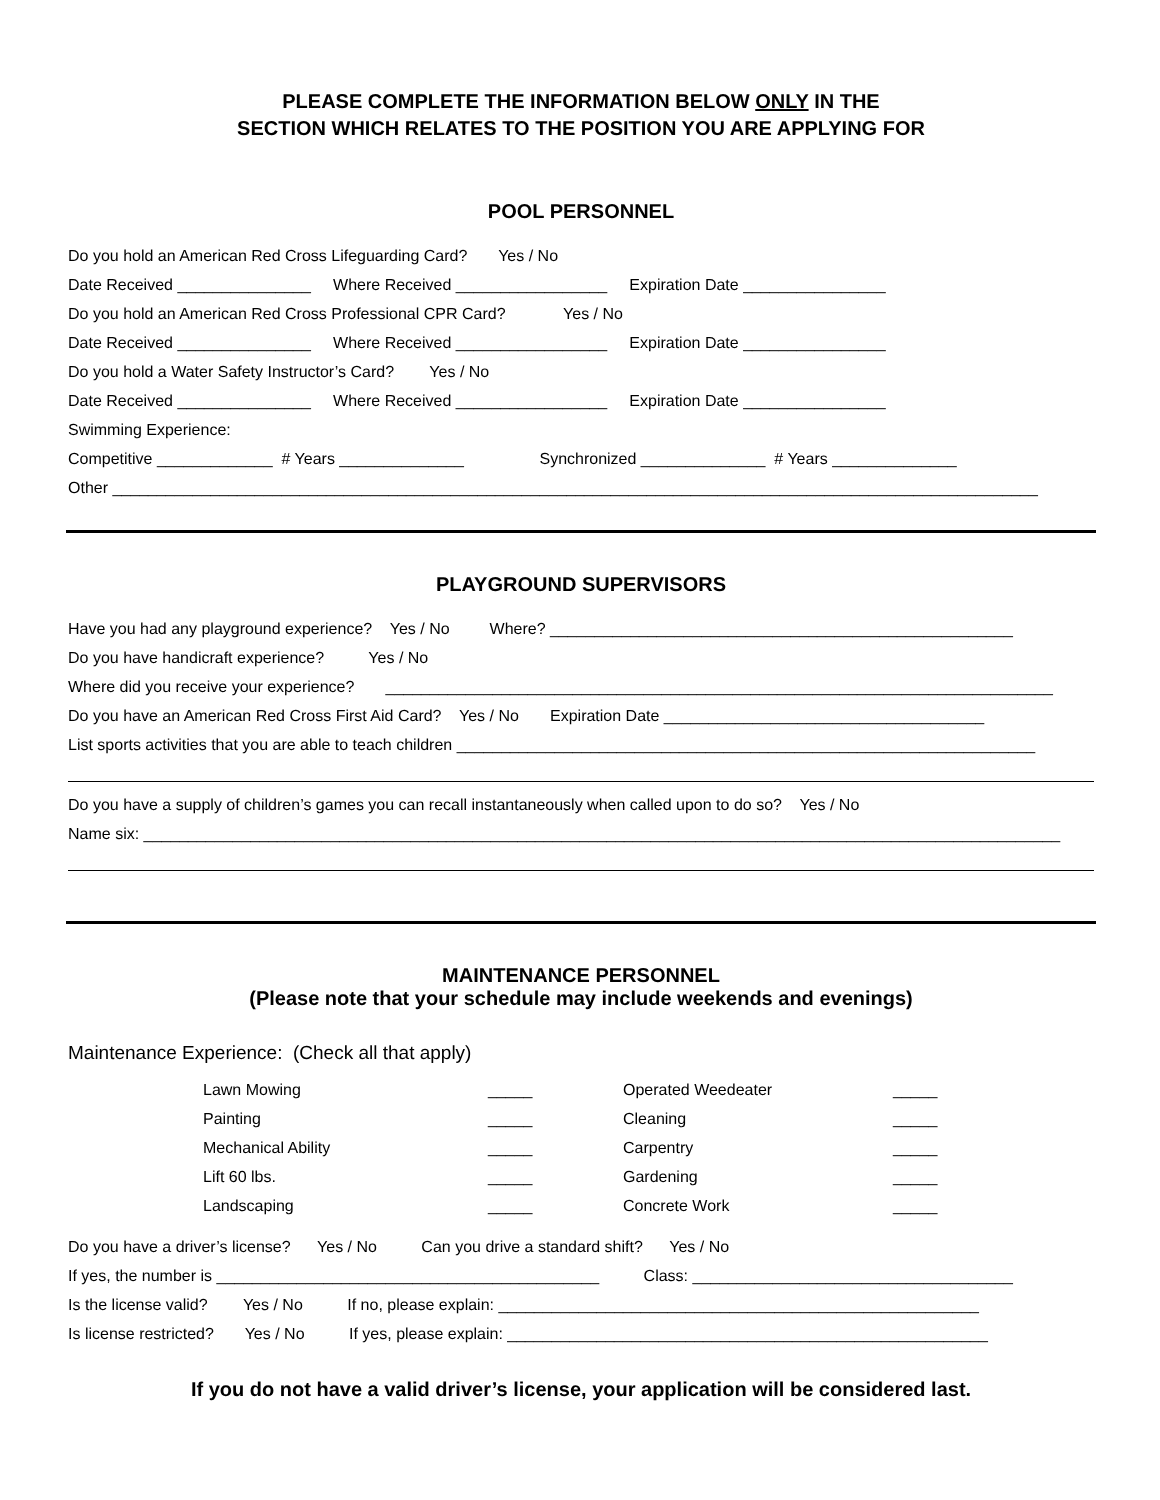PLEASE COMPLETE THE INFORMATION BELOW ONLY IN THE
SECTION WHICH RELATES TO THE POSITION YOU ARE APPLYING FOR
POOL PERSONNEL
Do you hold an American Red Cross Lifeguarding Card? Yes / No
Date Received _______________ Where Received _________________ Expiration Date ________________
Do you hold an American Red Cross Professional CPR Card? Yes / No
Date Received _______________ Where Received _________________ Expiration Date ________________
Do you hold a Water Safety Instructor’s Card? Yes / No
Date Received _______________ Where Received _________________ Expiration Date ________________
Swimming Experience:
Competitive _____________ # Years ______________ Synchronized ______________ # Years ______________
Other ________________________________________________________________________________________________________
PLAYGROUND SUPERVISORS
Have you had any playground experience? Yes / No Where? ____________________________________________________
Do you have handicraft experience? Yes / No
Where did you receive your experience? ___________________________________________________________________________
Do you have an American Red Cross First Aid Card? Yes / No Expiration Date ____________________________________
List sports activities that you are able to teach children _________________________________________________________________
Do you have a supply of children’s games you can recall instantaneously when called upon to do so? Yes / No
Name six: _______________________________________________________________________________________________________
MAINTENANCE PERSONNEL
(Please note that your schedule may include weekends and evenings)
Maintenance Experience: (Check all that apply)
| Lawn Mowing | _____ | Operated Weedeater | _____ |
| Painting | _____ | Cleaning | _____ |
| Mechanical Ability | _____ | Carpentry | _____ |
| Lift 60 lbs. | _____ | Gardening | _____ |
| Landscaping | _____ | Concrete Work | _____ |
Do you have a driver’s license? Yes / No Can you drive a standard shift? Yes / No
If yes, the number is ___________________________________________ Class: ____________________________________
Is the license valid? Yes / No If no, please explain: ______________________________________________________
Is license restricted? Yes / No If yes, please explain: ______________________________________________________
If you do not have a valid driver’s license, your application will be considered last.